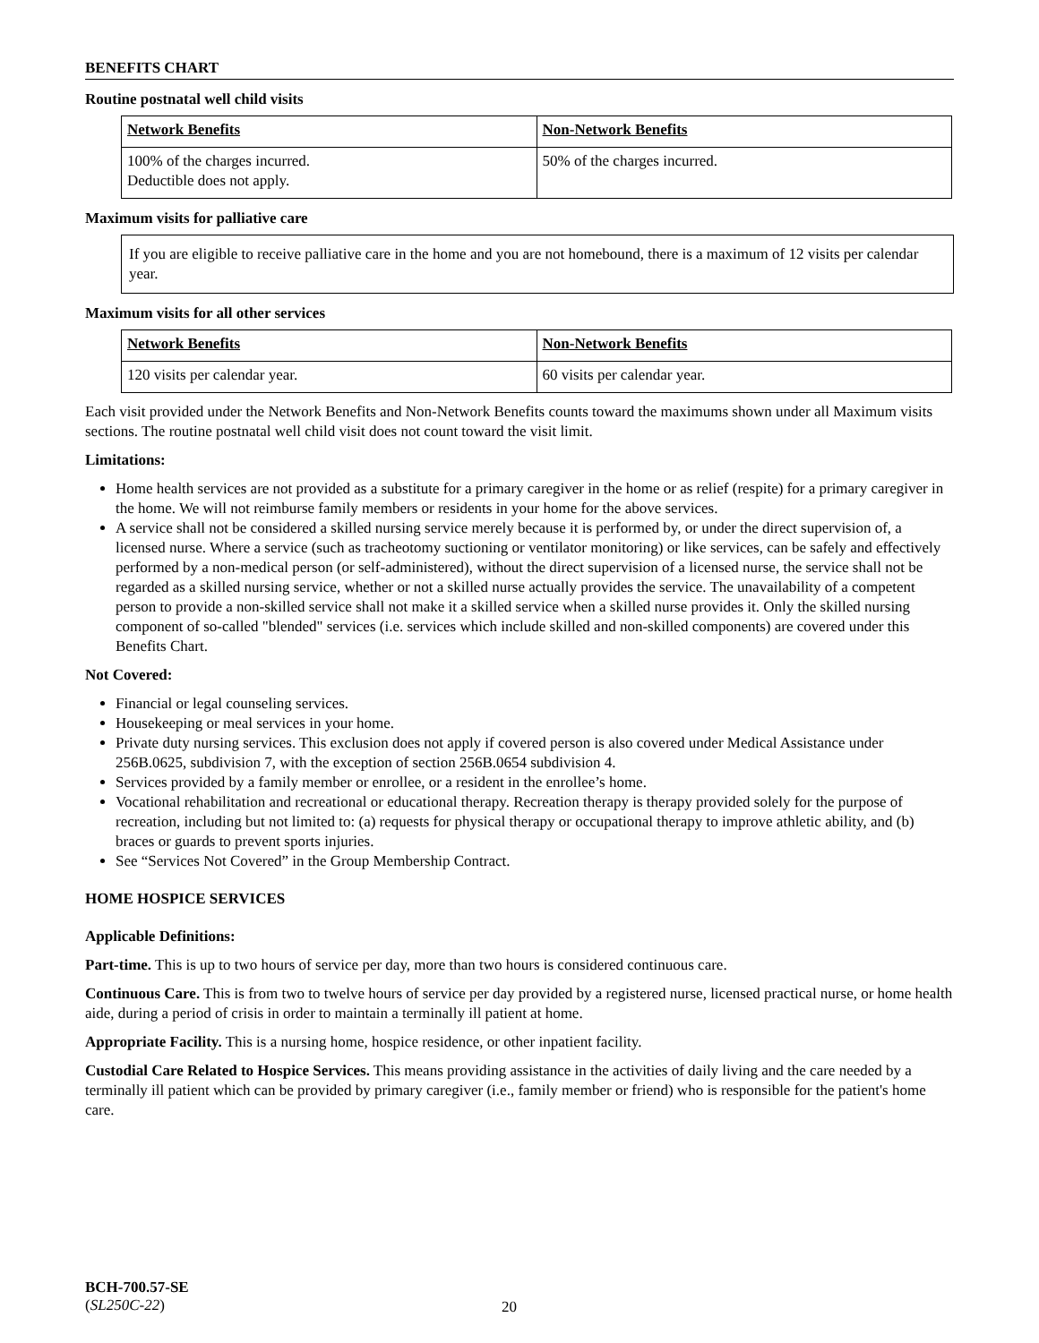BENEFITS CHART
Routine postnatal well child visits
| Network Benefits | Non-Network Benefits |
| --- | --- |
| 100% of the charges incurred. Deductible does not apply. | 50% of the charges incurred. |
Maximum visits for palliative care
If you are eligible to receive palliative care in the home and you are not homebound, there is a maximum of 12 visits per calendar year.
Maximum visits for all other services
| Network Benefits | Non-Network Benefits |
| --- | --- |
| 120 visits per calendar year. | 60 visits per calendar year. |
Each visit provided under the Network Benefits and Non-Network Benefits counts toward the maximums shown under all Maximum visits sections. The routine postnatal well child visit does not count toward the visit limit.
Limitations:
Home health services are not provided as a substitute for a primary caregiver in the home or as relief (respite) for a primary caregiver in the home. We will not reimburse family members or residents in your home for the above services.
A service shall not be considered a skilled nursing service merely because it is performed by, or under the direct supervision of, a licensed nurse. Where a service (such as tracheotomy suctioning or ventilator monitoring) or like services, can be safely and effectively performed by a non-medical person (or self-administered), without the direct supervision of a licensed nurse, the service shall not be regarded as a skilled nursing service, whether or not a skilled nurse actually provides the service. The unavailability of a competent person to provide a non-skilled service shall not make it a skilled service when a skilled nurse provides it. Only the skilled nursing component of so-called "blended" services (i.e. services which include skilled and non-skilled components) are covered under this Benefits Chart.
Not Covered:
Financial or legal counseling services.
Housekeeping or meal services in your home.
Private duty nursing services. This exclusion does not apply if covered person is also covered under Medical Assistance under 256B.0625, subdivision 7, with the exception of section 256B.0654 subdivision 4.
Services provided by a family member or enrollee, or a resident in the enrollee’s home.
Vocational rehabilitation and recreational or educational therapy. Recreation therapy is therapy provided solely for the purpose of recreation, including but not limited to: (a) requests for physical therapy or occupational therapy to improve athletic ability, and (b) braces or guards to prevent sports injuries.
See “Services Not Covered” in the Group Membership Contract.
HOME HOSPICE SERVICES
Applicable Definitions:
Part-time. This is up to two hours of service per day, more than two hours is considered continuous care.
Continuous Care. This is from two to twelve hours of service per day provided by a registered nurse, licensed practical nurse, or home health aide, during a period of crisis in order to maintain a terminally ill patient at home.
Appropriate Facility. This is a nursing home, hospice residence, or other inpatient facility.
Custodial Care Related to Hospice Services. This means providing assistance in the activities of daily living and the care needed by a terminally ill patient which can be provided by primary caregiver (i.e., family member or friend) who is responsible for the patient's home care.
BCH-700.57-SE
(SL250C-22)
20